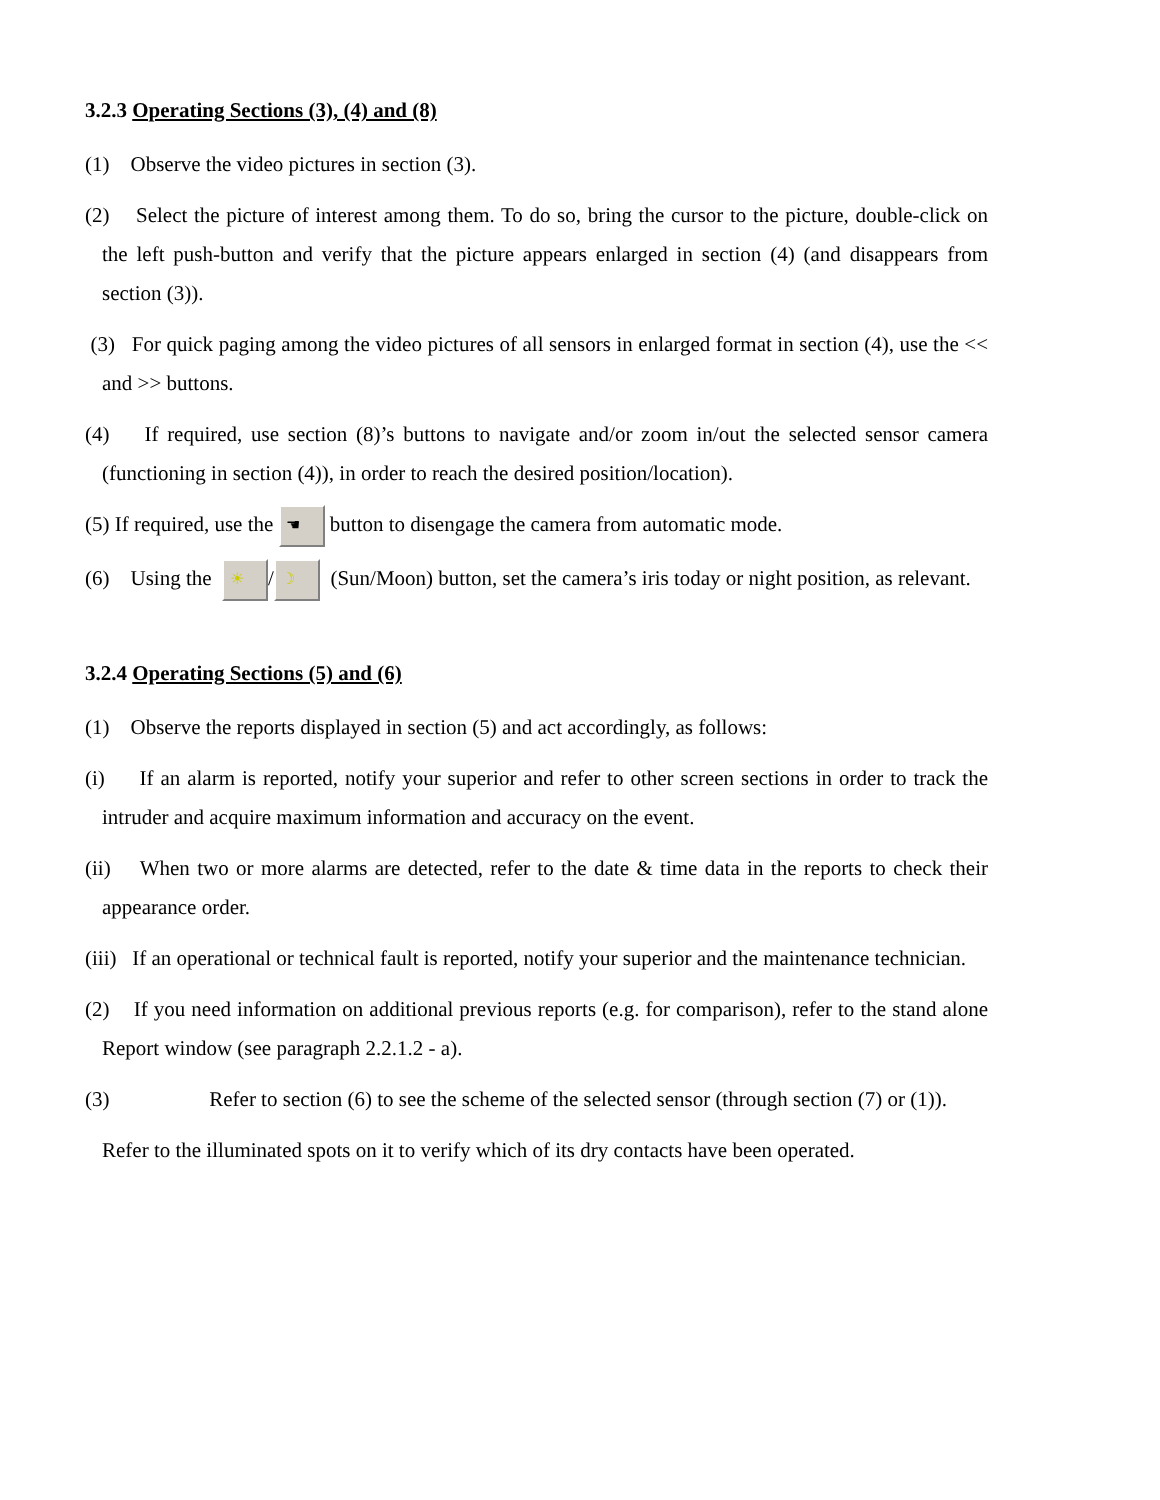3.2.3 Operating Sections (3), (4) and (8)
(1) Observe the video pictures in section (3).
(2) Select the picture of interest among them. To do so, bring the cursor to the picture, double-click on the left push-button and verify that the picture appears enlarged in section (4) (and disappears from section (3)).
(3) For quick paging among the video pictures of all sensors in enlarged format in section (4), use the << and >> buttons.
(4) If required, use section (8)’s buttons to navigate and/or zoom in/out the selected sensor camera (functioning in section (4)), in order to reach the desired position/location).
(5) If required, use the ☚ button to disengage the camera from automatic mode.
(6) Using the ☀ / ☽ (Sun/Moon) button, set the camera’s iris today or night position, as relevant.
3.2.4 Operating Sections (5) and (6)
(1) Observe the reports displayed in section (5) and act accordingly, as follows:
(i) If an alarm is reported, notify your superior and refer to other screen sections in order to track the intruder and acquire maximum information and accuracy on the event.
(ii) When two or more alarms are detected, refer to the date & time data in the reports to check their appearance order.
(iii) If an operational or technical fault is reported, notify your superior and the maintenance technician.
(2) If you need information on additional previous reports (e.g. for comparison), refer to the stand alone Report window (see paragraph 2.2.1.2 - a).
(3) Refer to section (6) to see the scheme of the selected sensor (through section (7) or (1)).
Refer to the illuminated spots on it to verify which of its dry contacts have been operated.